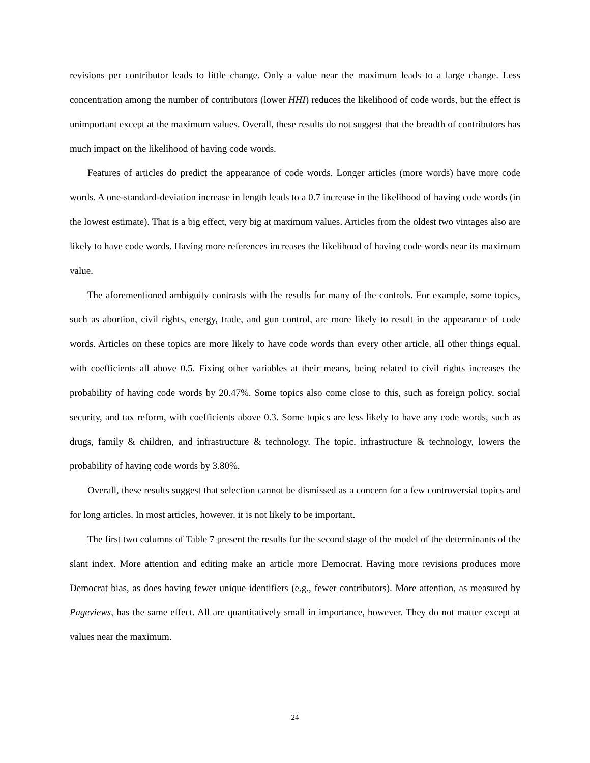revisions per contributor leads to little change. Only a value near the maximum leads to a large change. Less concentration among the number of contributors (lower HHI) reduces the likelihood of code words, but the effect is unimportant except at the maximum values. Overall, these results do not suggest that the breadth of contributors has much impact on the likelihood of having code words.
Features of articles do predict the appearance of code words. Longer articles (more words) have more code words. A one-standard-deviation increase in length leads to a 0.7 increase in the likelihood of having code words (in the lowest estimate). That is a big effect, very big at maximum values. Articles from the oldest two vintages also are likely to have code words. Having more references increases the likelihood of having code words near its maximum value.
The aforementioned ambiguity contrasts with the results for many of the controls. For example, some topics, such as abortion, civil rights, energy, trade, and gun control, are more likely to result in the appearance of code words. Articles on these topics are more likely to have code words than every other article, all other things equal, with coefficients all above 0.5. Fixing other variables at their means, being related to civil rights increases the probability of having code words by 20.47%. Some topics also come close to this, such as foreign policy, social security, and tax reform, with coefficients above 0.3. Some topics are less likely to have any code words, such as drugs, family & children, and infrastructure & technology. The topic, infrastructure & technology, lowers the probability of having code words by 3.80%.
Overall, these results suggest that selection cannot be dismissed as a concern for a few controversial topics and for long articles. In most articles, however, it is not likely to be important.
The first two columns of Table 7 present the results for the second stage of the model of the determinants of the slant index. More attention and editing make an article more Democrat. Having more revisions produces more Democrat bias, as does having fewer unique identifiers (e.g., fewer contributors). More attention, as measured by Pageviews, has the same effect. All are quantitatively small in importance, however. They do not matter except at values near the maximum.
24